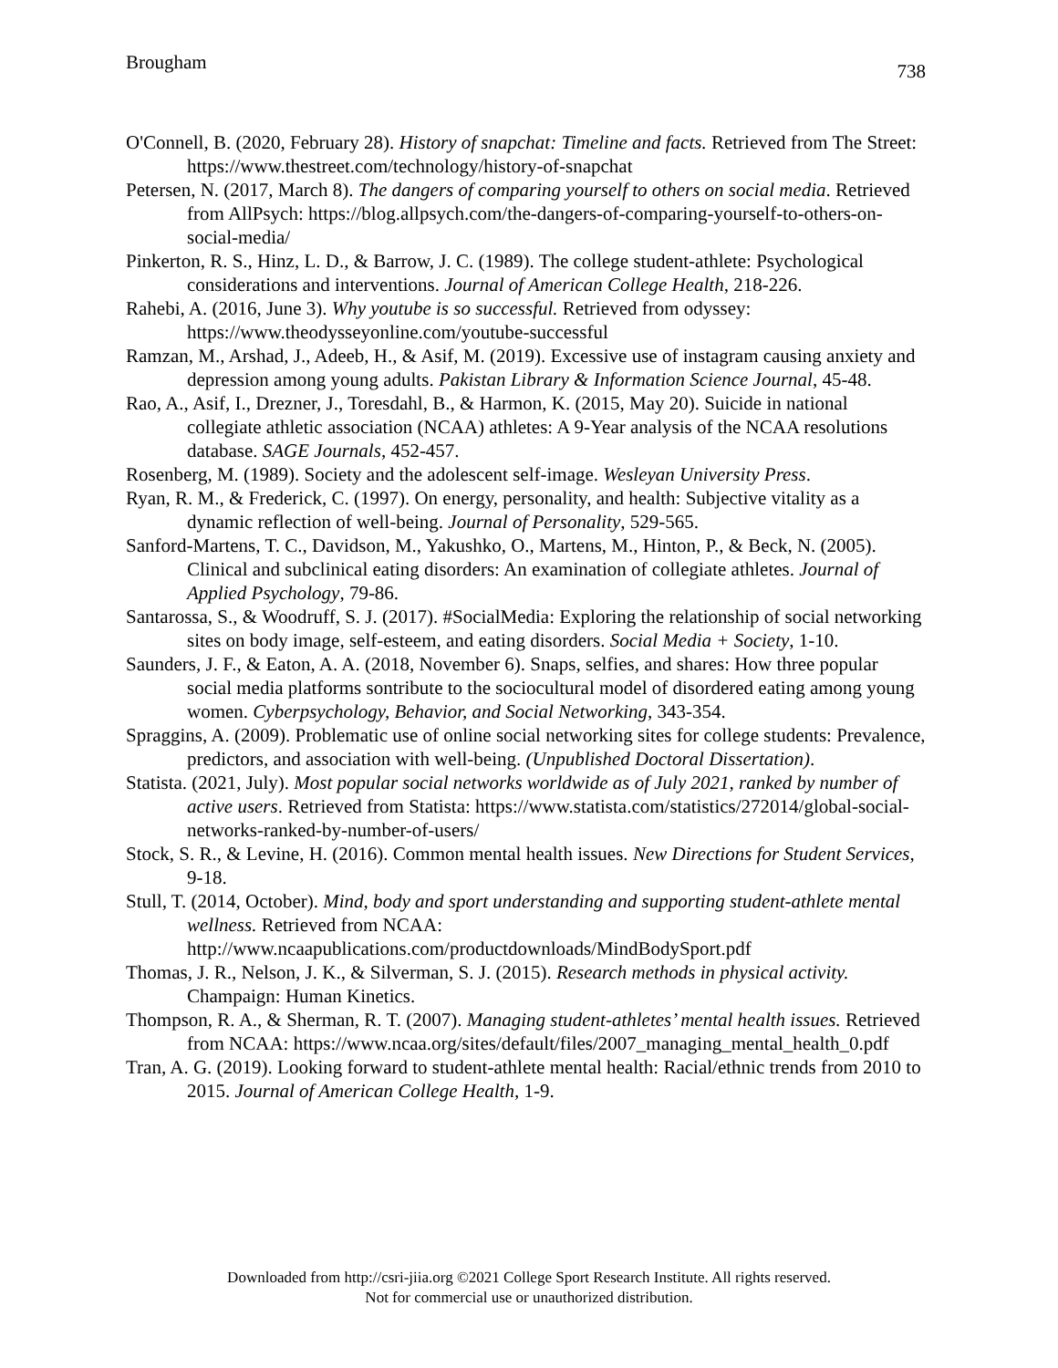Brougham 738
O'Connell, B. (2020, February 28). History of snapchat: Timeline and facts. Retrieved from The Street: https://www.thestreet.com/technology/history-of-snapchat
Petersen, N. (2017, March 8). The dangers of comparing yourself to others on social media. Retrieved from AllPsych: https://blog.allpsych.com/the-dangers-of-comparing-yourself-to-others-on-social-media/
Pinkerton, R. S., Hinz, L. D., & Barrow, J. C. (1989). The college student-athlete: Psychological considerations and interventions. Journal of American College Health, 218-226.
Rahebi, A. (2016, June 3). Why youtube is so successful. Retrieved from odyssey: https://www.theodysseyonline.com/youtube-successful
Ramzan, M., Arshad, J., Adeeb, H., & Asif, M. (2019). Excessive use of instagram causing anxiety and depression among young adults. Pakistan Library & Information Science Journal, 45-48.
Rao, A., Asif, I., Drezner, J., Toresdahl, B., & Harmon, K. (2015, May 20). Suicide in national collegiate athletic association (NCAA) athletes: A 9-Year analysis of the NCAA resolutions database. SAGE Journals, 452-457.
Rosenberg, M. (1989). Society and the adolescent self-image. Wesleyan University Press.
Ryan, R. M., & Frederick, C. (1997). On energy, personality, and health: Subjective vitality as a dynamic reflection of well-being. Journal of Personality, 529-565.
Sanford-Martens, T. C., Davidson, M., Yakushko, O., Martens, M., Hinton, P., & Beck, N. (2005). Clinical and subclinical eating disorders: An examination of collegiate athletes. Journal of Applied Psychology, 79-86.
Santarossa, S., & Woodruff, S. J. (2017). #SocialMedia: Exploring the relationship of social networking sites on body image, self-esteem, and eating disorders. Social Media + Society, 1-10.
Saunders, J. F., & Eaton, A. A. (2018, November 6). Snaps, selfies, and shares: How three popular social media platforms sontribute to the sociocultural model of disordered eating among young women. Cyberpsychology, Behavior, and Social Networking, 343-354.
Spraggins, A. (2009). Problematic use of online social networking sites for college students: Prevalence, predictors, and association with well-being. (Unpublished Doctoral Dissertation).
Statista. (2021, July). Most popular social networks worldwide as of July 2021, ranked by number of active users. Retrieved from Statista: https://www.statista.com/statistics/272014/global-social-networks-ranked-by-number-of-users/
Stock, S. R., & Levine, H. (2016). Common mental health issues. New Directions for Student Services, 9-18.
Stull, T. (2014, October). Mind, body and sport understanding and supporting student-athlete mental wellness. Retrieved from NCAA: http://www.ncaapublications.com/productdownloads/MindBodySport.pdf
Thomas, J. R., Nelson, J. K., & Silverman, S. J. (2015). Research methods in physical activity. Champaign: Human Kinetics.
Thompson, R. A., & Sherman, R. T. (2007). Managing student-athletes’ mental health issues. Retrieved from NCAA: https://www.ncaa.org/sites/default/files/2007_managing_mental_health_0.pdf
Tran, A. G. (2019). Looking forward to student-athlete mental health: Racial/ethnic trends from 2010 to 2015. Journal of American College Health, 1-9.
Downloaded from http://csri-jiia.org ©2021 College Sport Research Institute. All rights reserved.
Not for commercial use or unauthorized distribution.